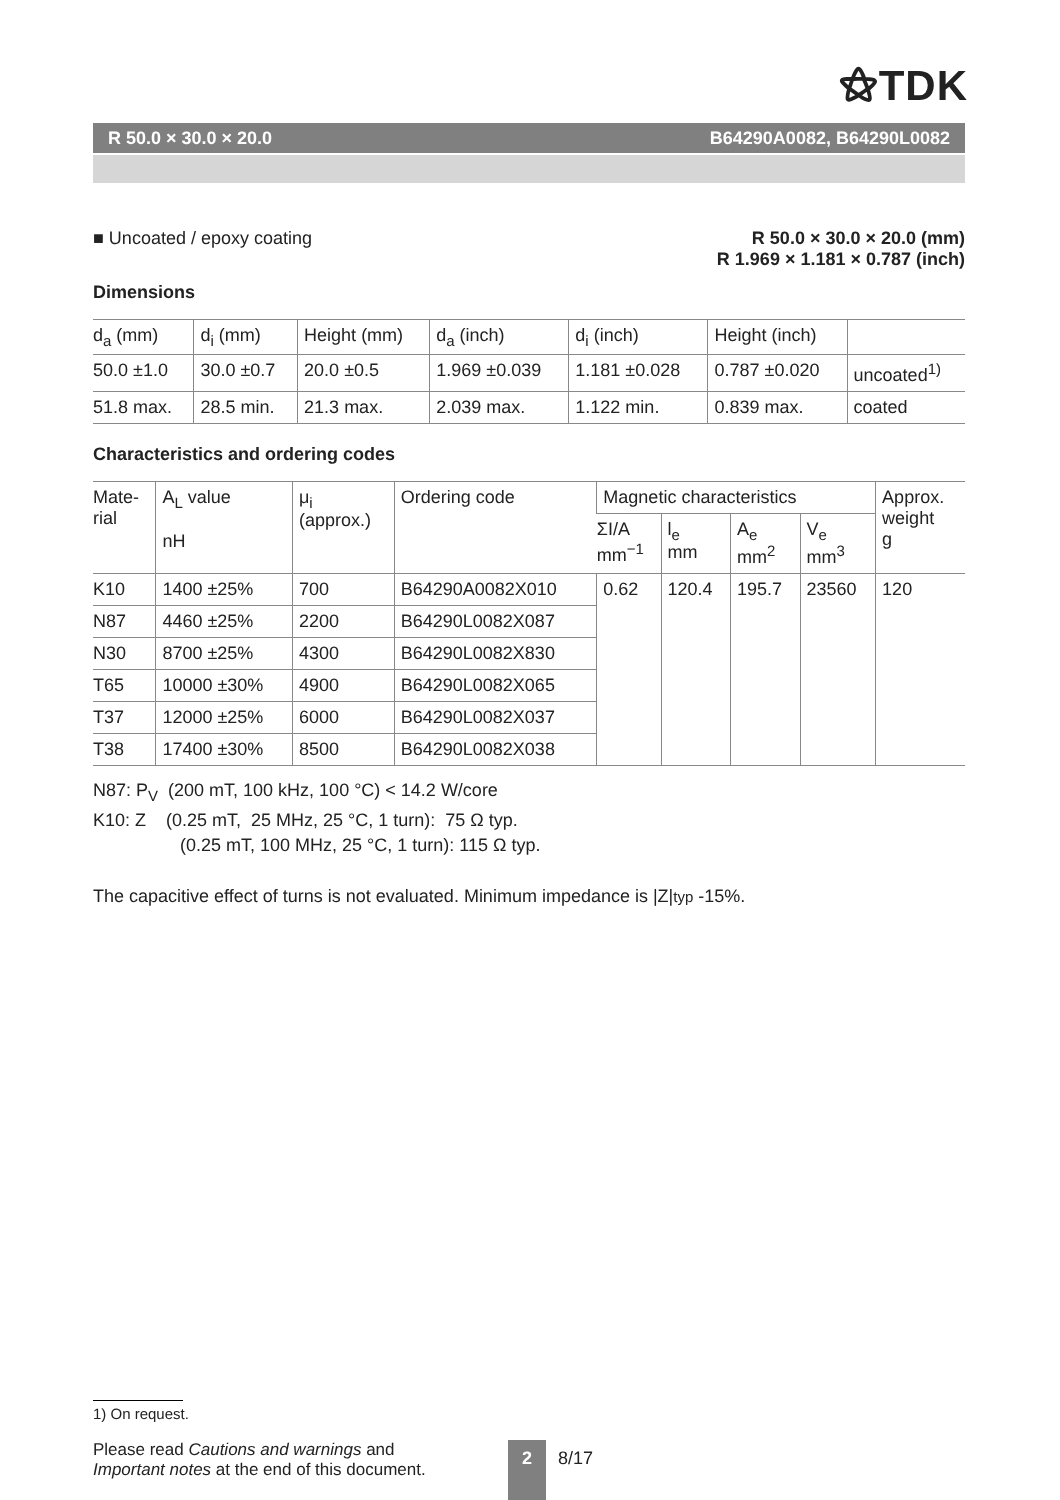⚝TDK
R 50.0 × 30.0 × 20.0 B64290A0082, B64290L0082
■ Uncoated / epoxy coating R 50.0 × 30.0 × 20.0 (mm)
R 1.969 × 1.181 × 0.787 (inch)
Dimensions
| d<sub>a</sub> (mm) | d<sub>i</sub> (mm) | Height (mm) | d<sub>a</sub> (inch) | d<sub>i</sub> (inch) | Height (inch) | |
| --- | --- | --- | --- | --- | --- | --- |
| 50.0 ±1.0 | 30.0 ±0.7 | 20.0 ±0.5 | 1.969 ±0.039 | 1.181 ±0.028 | 0.787 ±0.020 | uncoated<sup>1)</sup> |
| 51.8 max. | 28.5 min. | 21.3 max. | 2.039 max. | 1.122 min. | 0.839 max. | coated |
Characteristics and ordering codes
| Mate- rial | A<sub>L</sub> value nH | μ<sub>i</sub> (approx.) | Ordering code | Magnetic characteristics | | | | Approx. weight g |
| --- | --- | --- | --- | --- | --- | --- | --- | --- |
| | | | | ΣI/A mm<sup>−1</sup> | l<sub>e</sub> mm | A<sub>e</sub> mm<sup>2</sup> | V<sub>e</sub> mm<sup>3</sup> | |
| K10 | 1400 ±25% | 700 | B64290A0082X010 | 0.62 | 120.4 | 195.7 | 23560 | 120 |
| N87 | 4460 ±25% | 2200 | B64290L0082X087 | | | | | |
| N30 | 8700 ±25% | 4300 | B64290L0082X830 | | | | | |
| T65 | 10000 ±30% | 4900 | B64290L0082X065 | | | | | |
| T37 | 12000 ±25% | 6000 | B64290L0082X037 | | | | | |
| T38 | 17400 ±30% | 8500 | B64290L0082X038 | | | | | |
N87: P<sub>V</sub> (200 mT, 100 kHz, 100 °C) < 14.2 W/core
K10: Z (0.25 mT, 25 MHz, 25 °C, 1 turn): 75 Ω typ.
(0.25 mT, 100 MHz, 25 °C, 1 turn): 115 Ω typ.
The capacitive effect of turns is not evaluated. Minimum impedance is |Z|typ -15%.
1) On request.
Please read Cautions and warnings and
Important notes at the end of this document.
2 8/17